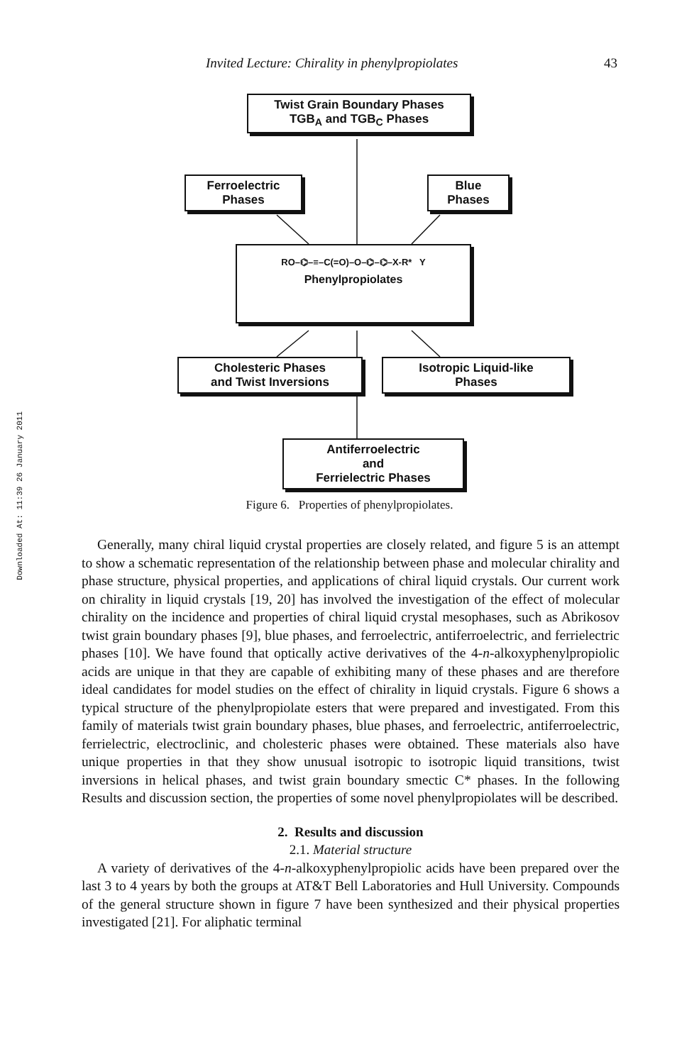Downloaded At: 11:39 26 January 2011
Invited Lecture: Chirality in phenylpropiolates 43
Twist Grain Boundary Phases
TGB<sub>A</sub> and TGB<sub>C</sub> Phases
Ferroelectric
Phases
Blue
Phases
RO–⌬–≡–C(=O)–O–⌬–⌬–X-R* Y
Phenylpropiolates
Cholesteric Phases
and Twist Inversions
Isotropic Liquid-like
Phases
Antiferroelectric
and
Ferrielectric Phases
Figure 6. Properties of phenylpropiolates.
Generally, many chiral liquid crystal properties are closely related, and figure 5 is an attempt to show a schematic representation of the relationship between phase and molecular chirality and phase structure, physical properties, and applications of chiral liquid crystals. Our current work on chirality in liquid crystals [19, 20] has involved the investigation of the effect of molecular chirality on the incidence and properties of chiral liquid crystal mesophases, such as Abrikosov twist grain boundary phases [9], blue phases, and ferroelectric, antiferroelectric, and ferrielectric phases [10]. We have found that optically active derivatives of the 4-n-alkoxyphenylpropiolic acids are unique in that they are capable of exhibiting many of these phases and are therefore ideal candidates for model studies on the effect of chirality in liquid crystals. Figure 6 shows a typical structure of the phenylpropiolate esters that were prepared and investigated. From this family of materials twist grain boundary phases, blue phases, and ferroelectric, antiferroelectric, ferrielectric, electroclinic, and cholesteric phases were obtained. These materials also have unique properties in that they show unusual isotropic to isotropic liquid transitions, twist inversions in helical phases, and twist grain boundary smectic C* phases. In the following Results and discussion section, the properties of some novel phenylpropiolates will be described.
2. Results and discussion
2.1. Material structure
A variety of derivatives of the 4-n-alkoxyphenylpropiolic acids have been prepared over the last 3 to 4 years by both the groups at AT&T Bell Laboratories and Hull University. Compounds of the general structure shown in figure 7 have been synthesized and their physical properties investigated [21]. For aliphatic terminal